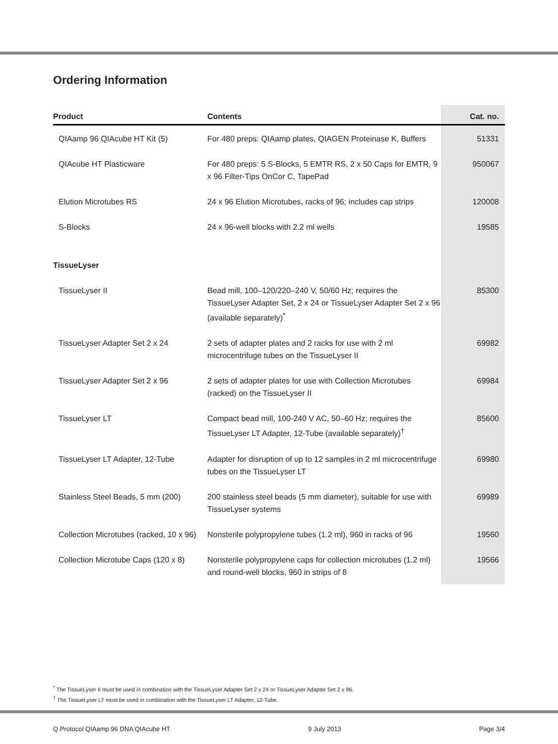Ordering Information
| Product | Contents | Cat. no. |
| --- | --- | --- |
| QIAamp 96 QIAcube HT Kit (5) | For 480 preps: QIAamp plates, QIAGEN Proteinase K, Buffers | 51331 |
| QIAcube HT Plasticware | For 480 preps: 5 S-Blocks, 5 EMTR RS, 2 x 50 Caps for EMTR, 9 x 96 Filter-Tips OnCor C, TapePad | 950067 |
| Elution Microtubes RS | 24 x 96 Elution Microtubes, racks of 96; includes cap strips | 120008 |
| S-Blocks | 24 x 96-well blocks with 2.2 ml wells | 19585 |
| TissueLyser | | |
| TissueLyser II | Bead mill, 100–120/220–240 V, 50/60 Hz; requires the TissueLyser Adapter Set, 2 x 24 or TissueLyser Adapter Set 2 x 96 (available separately)<sup>*</sup> | 85300 |
| TissueLyser Adapter Set 2 x 24 | 2 sets of adapter plates and 2 racks for use with 2 ml microcentrifuge tubes on the TissueLyser II | 69982 |
| TissueLyser Adapter Set 2 x 96 | 2 sets of adapter plates for use with Collection Microtubes (racked) on the TissueLyser II | 69984 |
| TissueLyser LT | Compact bead mill, 100-240 V AC, 50–60 Hz; requires the TissueLyser LT Adapter, 12-Tube (available separately)<sup>†</sup> | 85600 |
| TissueLyser LT Adapter, 12-Tube | Adapter for disruption of up to 12 samples in 2 ml microcentrifuge tubes on the TissueLyser LT | 69980 |
| Stainless Steel Beads, 5 mm (200) | 200 stainless steel beads (5 mm diameter), suitable for use with TissueLyser systems | 69989 |
| Collection Microtubes (racked, 10 x 96) | Nonsterile polypropylene tubes (1.2 ml), 960 in racks of 96 | 19560 |
| Collection Microtube Caps (120 x 8) | Nonsterile polypropylene caps for collection microtubes (1.2 ml) and round-well blocks, 960 in strips of 8 | 19566 |
<sup>*</sup> The TissueLyser II must be used in combination with the TissueLyser Adapter Set 2 x 24 or TissueLyser Adapter Set 2 x 96.
<sup>†</sup> The TissueLyser LT must be used in combination with the TissueLyser LT Adapter, 12-Tube.
Q Protocol QIAamp 96 DNA QIAcube HT 9 July 2013 Page 3/4